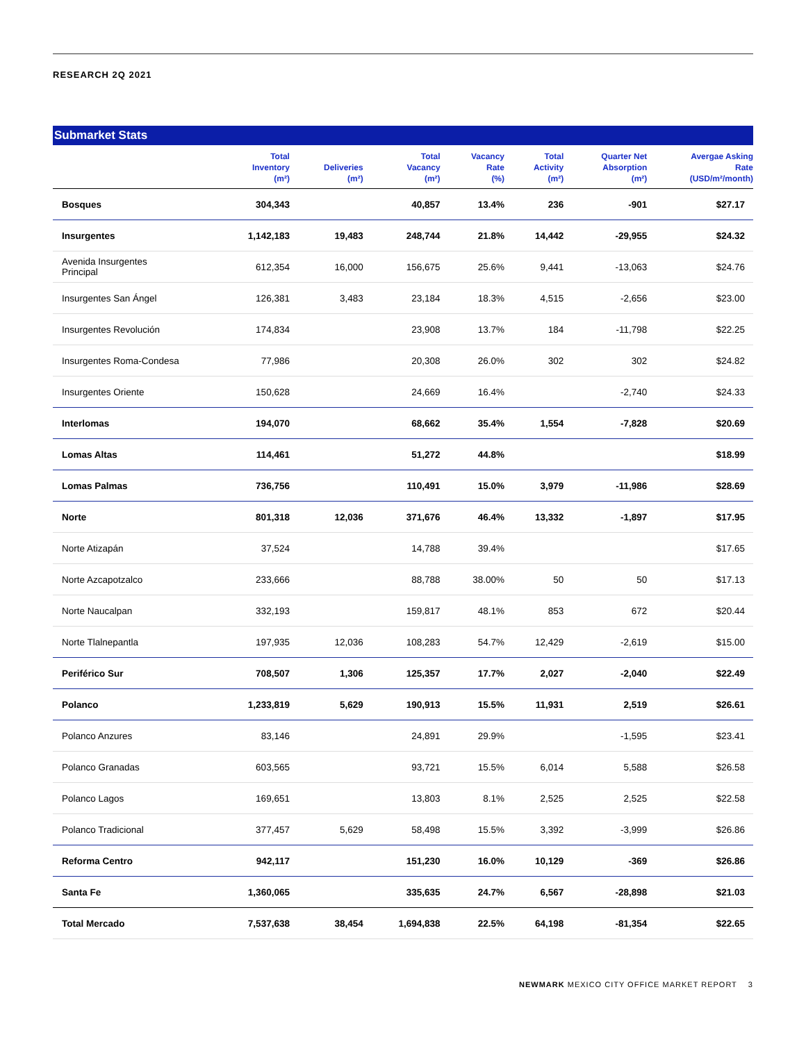RESEARCH 2Q 2021
Submarket Stats
| | Total Inventory (m²) | Deliveries (m²) | Total Vacancy (m²) | Vacancy Rate (%) | Total Activity (m²) | Quarter Net Absorption (m²) | Avergae Asking Rate (USD/m²/month) |
| --- | --- | --- | --- | --- | --- | --- | --- |
| Bosques | 304,343 | | 40,857 | 13.4% | 236 | -901 | $27.17 |
| Insurgentes | 1,142,183 | 19,483 | 248,744 | 21.8% | 14,442 | -29,955 | $24.32 |
| Avenida Insurgentes Principal | 612,354 | 16,000 | 156,675 | 25.6% | 9,441 | -13,063 | $24.76 |
| Insurgentes San Ángel | 126,381 | 3,483 | 23,184 | 18.3% | 4,515 | -2,656 | $23.00 |
| Insurgentes Revolución | 174,834 | | 23,908 | 13.7% | 184 | -11,798 | $22.25 |
| Insurgentes Roma-Condesa | 77,986 | | 20,308 | 26.0% | 302 | 302 | $24.82 |
| Insurgentes Oriente | 150,628 | | 24,669 | 16.4% | | -2,740 | $24.33 |
| Interlomas | 194,070 | | 68,662 | 35.4% | 1,554 | -7,828 | $20.69 |
| Lomas Altas | 114,461 | | 51,272 | 44.8% | | | $18.99 |
| Lomas Palmas | 736,756 | | 110,491 | 15.0% | 3,979 | -11,986 | $28.69 |
| Norte | 801,318 | 12,036 | 371,676 | 46.4% | 13,332 | -1,897 | $17.95 |
| Norte Atizapán | 37,524 | | 14,788 | 39.4% | | | $17.65 |
| Norte Azcapotzalco | 233,666 | | 88,788 | 38.00% | 50 | 50 | $17.13 |
| Norte Naucalpan | 332,193 | | 159,817 | 48.1% | 853 | 672 | $20.44 |
| Norte Tlalnepantla | 197,935 | 12,036 | 108,283 | 54.7% | 12,429 | -2,619 | $15.00 |
| Periférico Sur | 708,507 | 1,306 | 125,357 | 17.7% | 2,027 | -2,040 | $22.49 |
| Polanco | 1,233,819 | 5,629 | 190,913 | 15.5% | 11,931 | 2,519 | $26.61 |
| Polanco Anzures | 83,146 | | 24,891 | 29.9% | | -1,595 | $23.41 |
| Polanco Granadas | 603,565 | | 93,721 | 15.5% | 6,014 | 5,588 | $26.58 |
| Polanco Lagos | 169,651 | | 13,803 | 8.1% | 2,525 | 2,525 | $22.58 |
| Polanco Tradicional | 377,457 | 5,629 | 58,498 | 15.5% | 3,392 | -3,999 | $26.86 |
| Reforma Centro | 942,117 | | 151,230 | 16.0% | 10,129 | -369 | $26.86 |
| Santa Fe | 1,360,065 | | 335,635 | 24.7% | 6,567 | -28,898 | $21.03 |
| Total Mercado | 7,537,638 | 38,454 | 1,694,838 | 22.5% | 64,198 | -81,354 | $22.65 |
NEWMARK MEXICO CITY OFFICE MARKET REPORT 3